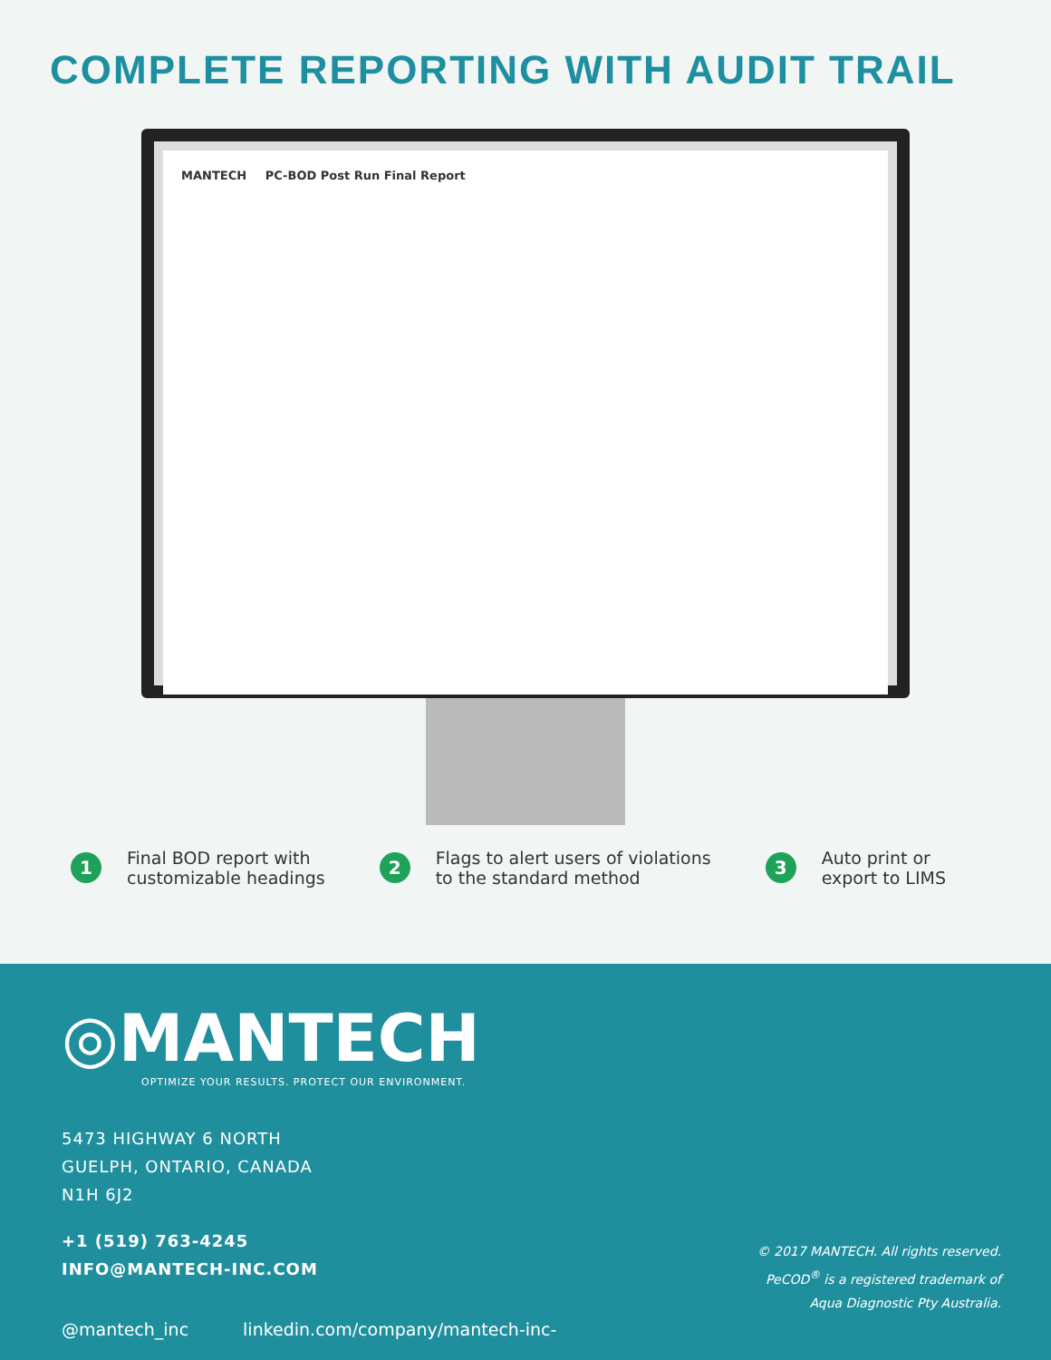COMPLETE REPORTING WITH AUDIT TRAIL
MANTECH PC-BOD Post Run Final Report
1
Final BOD report with
customizable headings
2
Flags to alert users of violations
to the standard method
3
Auto print or
export to LIMS
◎MANTECH
OPTIMIZE YOUR RESULTS. PROTECT OUR ENVIRONMENT.
5473 HIGHWAY 6 NORTH
GUELPH, ONTARIO, CANADA
N1H 6J2
+1 (519) 763-4245
INFO@MANTECH-INC.COM
@mantech_inc linkedin.com/company/mantech-inc-
© 2017 MANTECH. All rights reserved.
PeCOD<sup>®</sup> is a registered trademark of
Aqua Diagnostic Pty Australia.